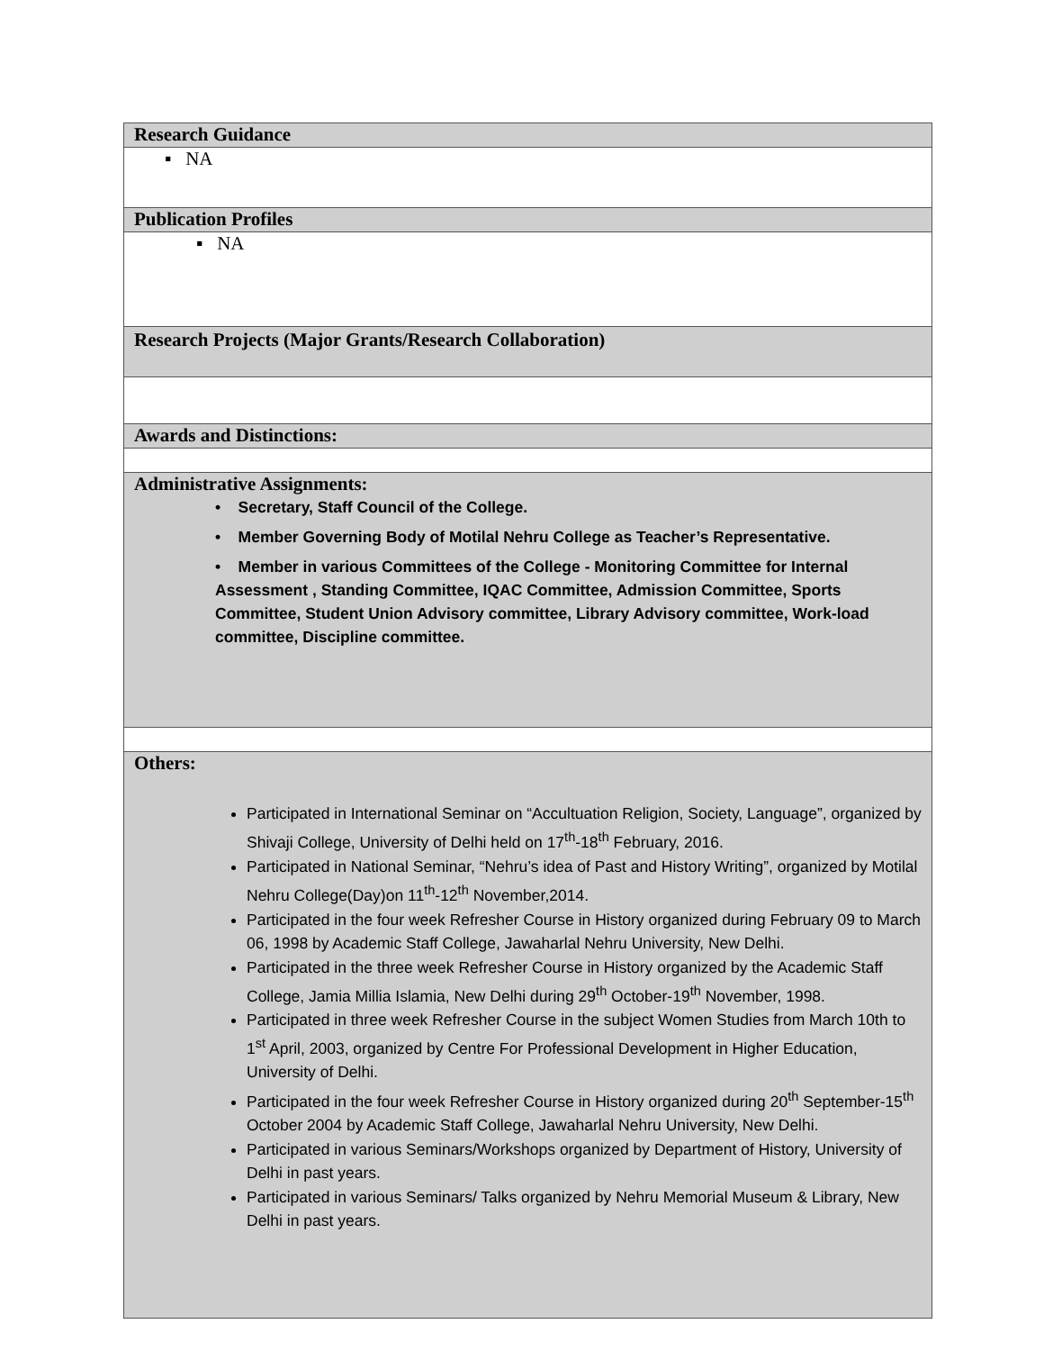| Research Guidance |
| ▪ NA |
| Publication Profiles |
| ▪ NA |
| Research Projects (Major Grants/Research Collaboration) |
| Awards and Distinctions: |
| Administrative Assignments: • Secretary, Staff Council of the College. • Member Governing Body of Motilal Nehru College as Teacher’s Representative. • Member in various Committees of the College - Monitoring Committee for Internal Assessment , Standing Committee, IQAC Committee, Admission Committee, Sports Committee, Student Union Advisory committee, Library Advisory committee, Work-load committee, Discipline committee. |
| Others: Participated in International Seminar on “Accultuation Religion, Society, Language”, organized by Shivaji College, University of Delhi held on 17<sup>th</sup>-18<sup>th</sup> February, 2016. Participated in National Seminar, “Nehru’s idea of Past and History Writing”, organized by Motilal Nehru College(Day)on 11<sup>th</sup>-12<sup>th</sup> November,2014. Participated in the four week Refresher Course in History organized during February 09 to March 06, 1998 by Academic Staff College, Jawaharlal Nehru University, New Delhi. Participated in the three week Refresher Course in History organized by the Academic Staff College, Jamia Millia Islamia, New Delhi during 29<sup>th</sup> October-19<sup>th</sup> November, 1998. Participated in three week Refresher Course in the subject Women Studies from March 10th to 1<sup>st</sup> April, 2003, organized by Centre For Professional Development in Higher Education, University of Delhi. Participated in the four week Refresher Course in History organized during 20<sup>th</sup> September-15<sup>th</sup> October 2004 by Academic Staff College, Jawaharlal Nehru University, New Delhi. Participated in various Seminars/Workshops organized by Department of History, University of Delhi in past years. Participated in various Seminars/ Talks organized by Nehru Memorial Museum & Library, New Delhi in past years. |